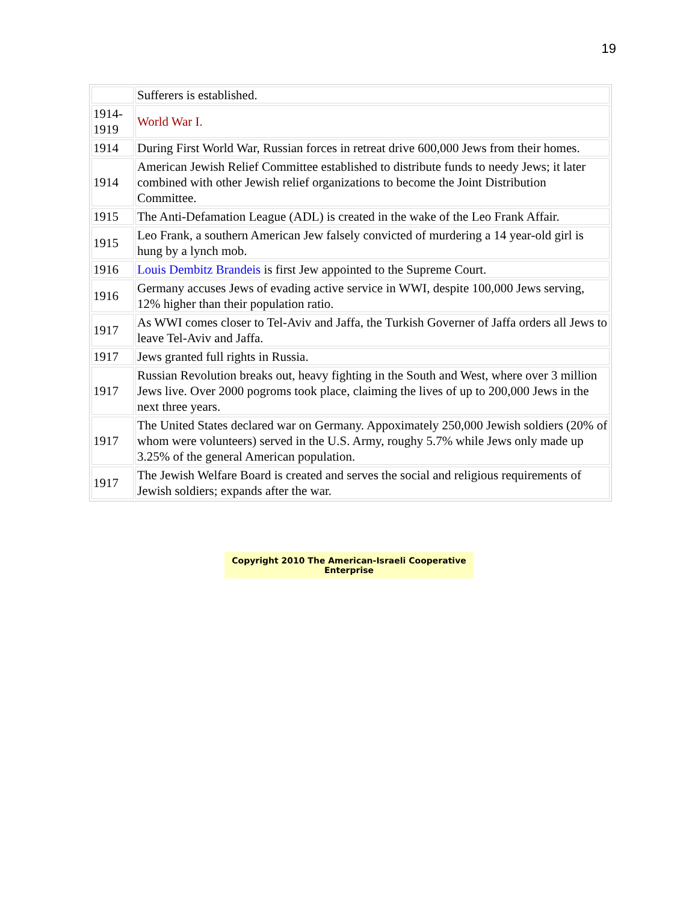19
| | Sufferers is established. |
| 1914- 1919 | World War I. |
| 1914 | During First World War, Russian forces in retreat drive 600,000 Jews from their homes. |
| 1914 | American Jewish Relief Committee established to distribute funds to needy Jews; it later combined with other Jewish relief organizations to become the Joint Distribution Committee. |
| 1915 | The Anti-Defamation League (ADL) is created in the wake of the Leo Frank Affair. |
| 1915 | Leo Frank, a southern American Jew falsely convicted of murdering a 14 year-old girl is hung by a lynch mob. |
| 1916 | Louis Dembitz Brandeis is first Jew appointed to the Supreme Court. |
| 1916 | Germany accuses Jews of evading active service in WWI, despite 100,000 Jews serving, 12% higher than their population ratio. |
| 1917 | As WWI comes closer to Tel-Aviv and Jaffa, the Turkish Governer of Jaffa orders all Jews to leave Tel-Aviv and Jaffa. |
| 1917 | Jews granted full rights in Russia. |
| 1917 | Russian Revolution breaks out, heavy fighting in the South and West, where over 3 million Jews live. Over 2000 pogroms took place, claiming the lives of up to 200,000 Jews in the next three years. |
| 1917 | The United States declared war on Germany. Appoximately 250,000 Jewish soldiers (20% of whom were volunteers) served in the U.S. Army, roughy 5.7% while Jews only made up 3.25% of the general American population. |
| 1917 | The Jewish Welfare Board is created and serves the social and religious requirements of Jewish soldiers; expands after the war. |
Copyright 2010 The American-Israeli Cooperative Enterprise